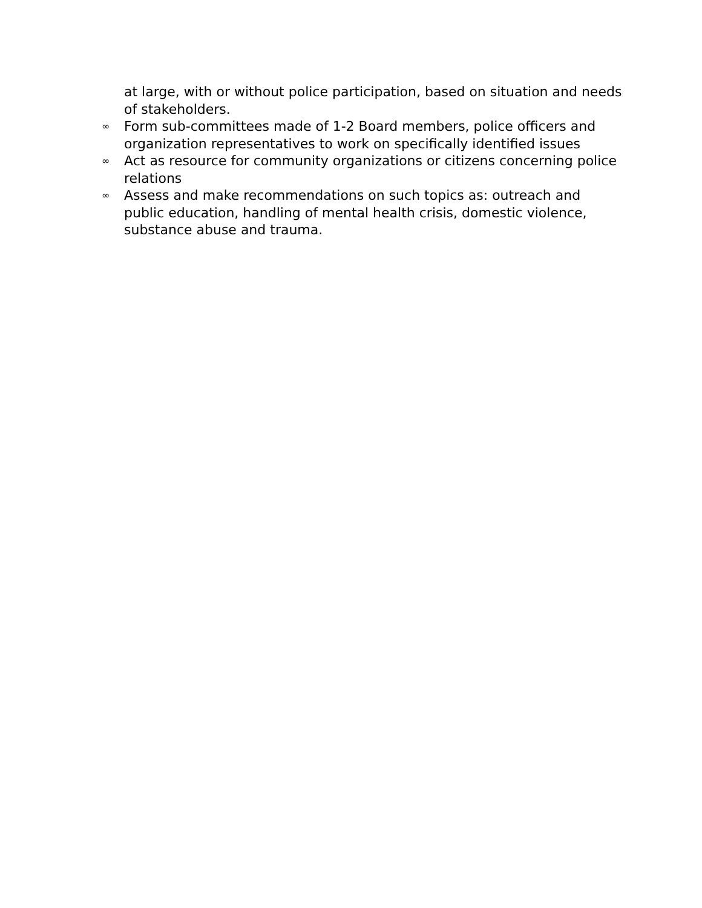at large, with or without police participation, based on situation and needs of stakeholders.
∞ Form sub-committees made of 1-2 Board members, police officers and organization representatives to work on specifically identified issues
∞ Act as resource for community organizations or citizens concerning police relations
∞ Assess and make recommendations on such topics as: outreach and public education, handling of mental health crisis, domestic violence, substance abuse and trauma.